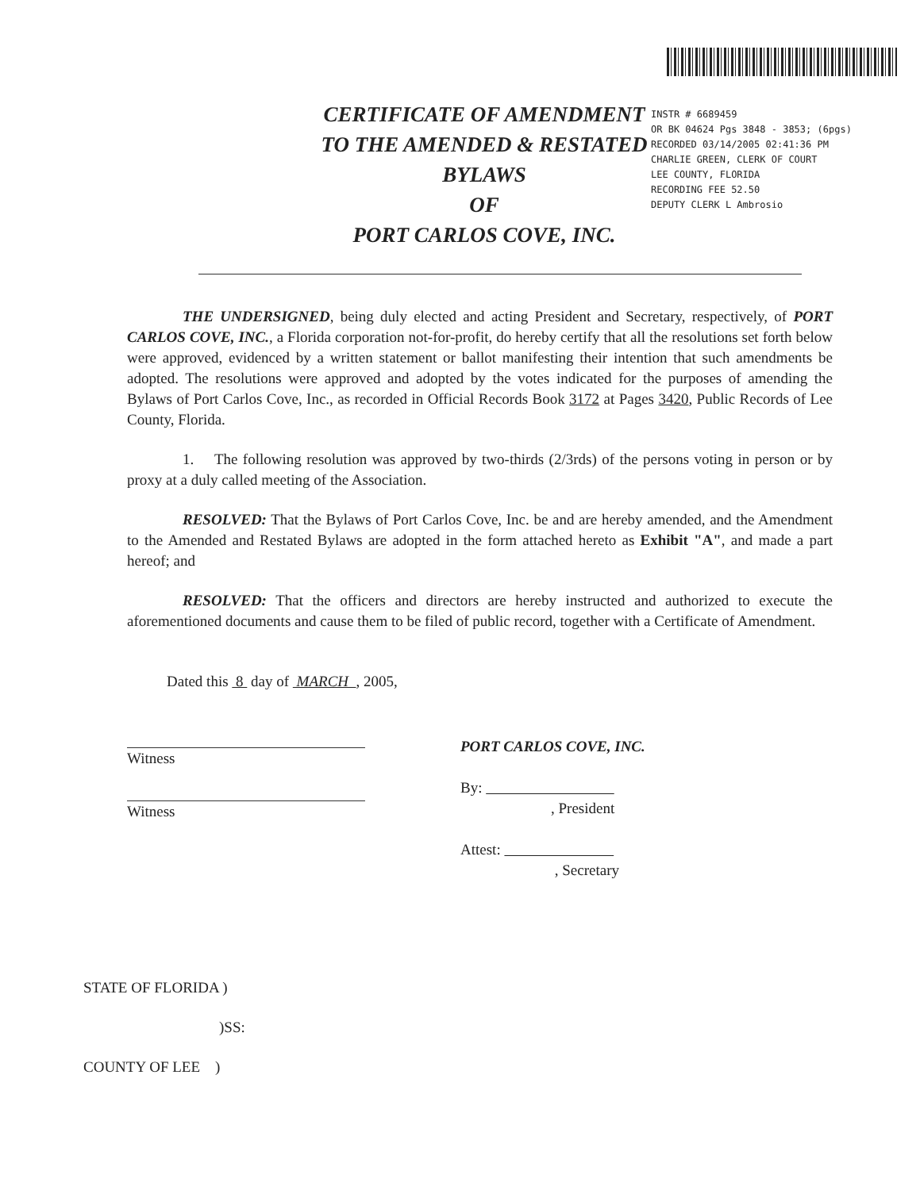CERTIFICATE OF AMENDMENT
TO THE AMENDED & RESTATED
BYLAWS
OF
PORT CARLOS COVE, INC.
INSTR # 6689459
OR BK 04624 Pgs 3848 - 3853; (6pgs)
RECORDED 03/14/2005 02:41:36 PM
CHARLIE GREEN, CLERK OF COURT
LEE COUNTY, FLORIDA
RECORDING FEE 52.50
DEPUTY CLERK L Ambrosio
THE UNDERSIGNED, being duly elected and acting President and Secretary, respectively, of PORT CARLOS COVE, INC., a Florida corporation not-for-profit, do hereby certify that all the resolutions set forth below were approved, evidenced by a written statement or ballot manifesting their intention that such amendments be adopted. The resolutions were approved and adopted by the votes indicated for the purposes of amending the Bylaws of Port Carlos Cove, Inc., as recorded in Official Records Book 3172 at Pages 3420, Public Records of Lee County, Florida.
1. The following resolution was approved by two-thirds (2/3rds) of the persons voting in person or by proxy at a duly called meeting of the Association.
RESOLVED: That the Bylaws of Port Carlos Cove, Inc. be and are hereby amended, and the Amendment to the Amended and Restated Bylaws are adopted in the form attached hereto as Exhibit "A", and made a part hereof; and
RESOLVED: That the officers and directors are hereby instructed and authorized to execute the aforementioned documents and cause them to be filed of public record, together with a Certificate of Amendment.
Dated this 8 day of MARCH , 2005,
Witness
Witness
PORT CARLOS COVE, INC.
By:
, President
Attest:
, Secretary
STATE OF FLORIDA )
)SS:
COUNTY OF LEE )